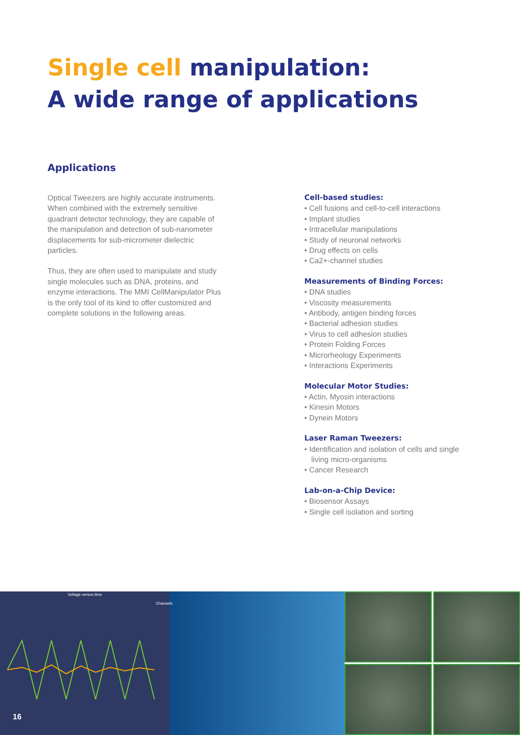Single cell manipulation:
A wide range of applications
Applications
Optical Tweezers are highly accurate instruments. When combined with the extremely sensitive quadrant detector technology, they are capable of the manipulation and detection of sub-nanometer displacements for sub-micrometer dielectric particles.
Thus, they are often used to manipulate and study single molecules such as DNA, proteins, and enzyme interactions. The MMI CellManipulator Plus is the only tool of its kind to offer customized and complete solutions in the following areas.
Cell-based studies:
• Cell fusions and cell-to-cell interactions
• Implant studies
• Intracellular manipulations
• Study of neuronal networks
• Drug effects on cells
• Ca2+-channel studies
Measurements of Binding Forces:
• DNA studies
• Viscosity measurements
• Antibody, antigen binding forces
• Bacterial adhesion studies
• Virus to cell adhesion studies
• Protein Folding Forces
• Microrheology Experiments
• Interactions Experiments
Molecular Motor Studies:
• Actin, Myosin interactions
• Kinesin Motors
• Dynein Motors
Laser Raman Tweezers:
• Identification and isolation of cells and single living micro-organisms
• Cancer Research
Lab-on-a-Chip Device:
• Biosensor Assays
• Single cell isolation and sorting
Voltage versus time
Channels
16